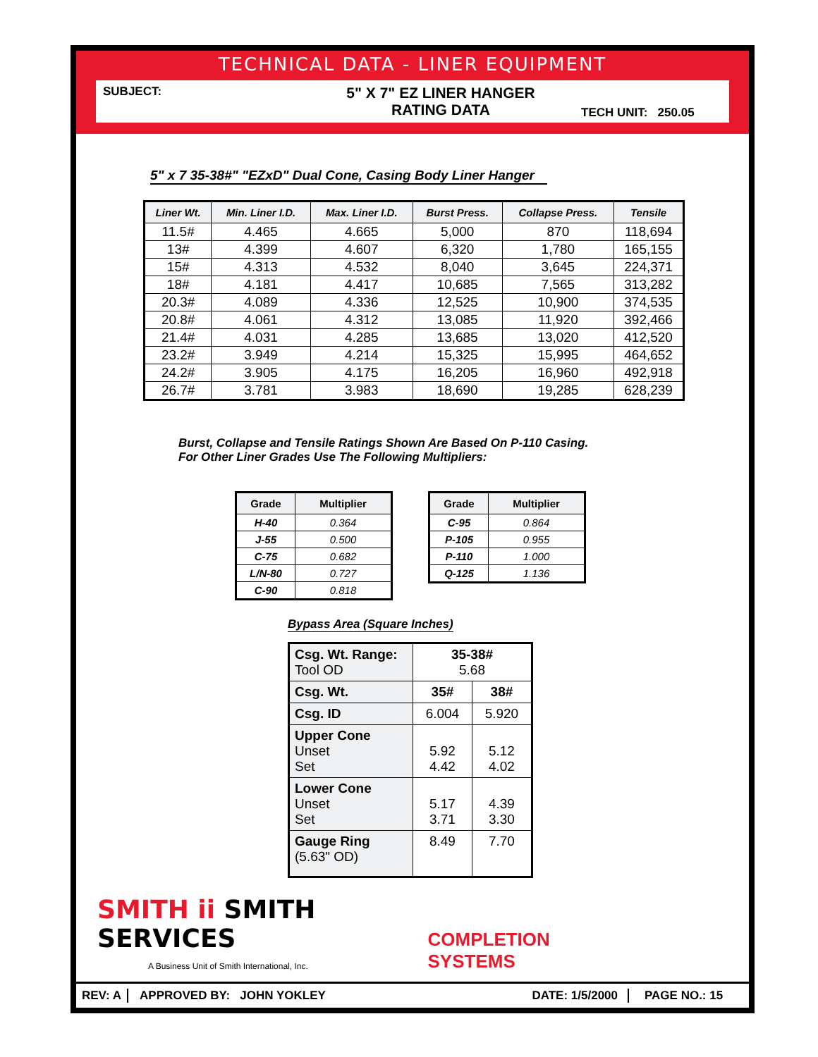TECHNICAL DATA - LINER EQUIPMENT
SUBJECT:
5" X 7" EZ LINER HANGER
RATING DATA
TECH UNIT: 250.05
5" x 7 35-38#" "EZxD" Dual Cone, Casing Body Liner Hanger
| Liner Wt. | Min. Liner I.D. | Max. Liner I.D. | Burst Press. | Collapse Press. | Tensile |
| --- | --- | --- | --- | --- | --- |
| 11.5# | 4.465 | 4.665 | 5,000 | 870 | 118,694 |
| 13# | 4.399 | 4.607 | 6,320 | 1,780 | 165,155 |
| 15# | 4.313 | 4.532 | 8,040 | 3,645 | 224,371 |
| 18# | 4.181 | 4.417 | 10,685 | 7,565 | 313,282 |
| 20.3# | 4.089 | 4.336 | 12,525 | 10,900 | 374,535 |
| 20.8# | 4.061 | 4.312 | 13,085 | 11,920 | 392,466 |
| 21.4# | 4.031 | 4.285 | 13,685 | 13,020 | 412,520 |
| 23.2# | 3.949 | 4.214 | 15,325 | 15,995 | 464,652 |
| 24.2# | 3.905 | 4.175 | 16,205 | 16,960 | 492,918 |
| 26.7# | 3.781 | 3.983 | 18,690 | 19,285 | 628,239 |
Burst, Collapse and Tensile Ratings Shown Are Based On P-110 Casing.
For Other Liner Grades Use The Following Multipliers:
| Grade | Multiplier |
| --- | --- |
| H-40 | 0.364 |
| J-55 | 0.500 |
| C-75 | 0.682 |
| L/N-80 | 0.727 |
| C-90 | 0.818 |
| Grade | Multiplier |
| --- | --- |
| C-95 | 0.864 |
| P-105 | 0.955 |
| P-110 | 1.000 |
| Q-125 | 1.136 |
Bypass Area (Square Inches)
| Csg. Wt. Range: Tool OD | 35-38# 5.68 | |
| Csg. Wt. | 35# | 38# |
| Csg. ID | 6.004 | 5.920 |
| Upper Cone Unset Set | 5.92 4.42 | 5.12 4.02 |
| Lower Cone Unset Set | 5.17 3.71 | 4.39 3.30 |
| Gauge Ring (5.63" OD) | 8.49 | 7.70 |
SMITH ii SMITH SERVICES
A Business Unit of Smith International, Inc.
COMPLETION SYSTEMS
REV: A APPROVED BY: JOHN YOKLEY DATE: 1/5/2000 PAGE NO.: 15